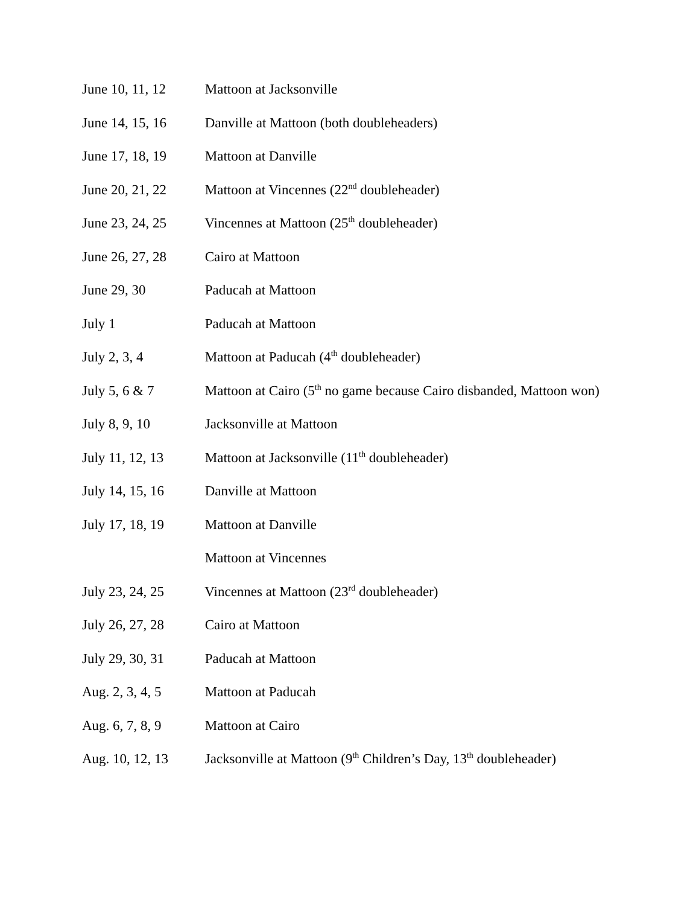June 10, 11, 12 Mattoon at Jacksonville
June 14, 15, 16 Danville at Mattoon (both doubleheaders)
June 17, 18, 19 Mattoon at Danville
June 20, 21, 22 Mattoon at Vincennes (22<sup>nd</sup> doubleheader)
June 23, 24, 25 Vincennes at Mattoon (25<sup>th</sup> doubleheader)
June 26, 27, 28 Cairo at Mattoon
June 29, 30 Paducah at Mattoon
July 1 Paducah at Mattoon
July 2, 3, 4 Mattoon at Paducah (4<sup>th</sup> doubleheader)
July 5, 6 & 7 Mattoon at Cairo (5<sup>th</sup> no game because Cairo disbanded, Mattoon won)
July 8, 9, 10 Jacksonville at Mattoon
July 11, 12, 13 Mattoon at Jacksonville (11<sup>th</sup> doubleheader)
July 14, 15, 16 Danville at Mattoon
July 17, 18, 19 Mattoon at Danville
Mattoon at Vincennes
July 23, 24, 25 Vincennes at Mattoon (23<sup>rd</sup> doubleheader)
July 26, 27, 28 Cairo at Mattoon
July 29, 30, 31 Paducah at Mattoon
Aug. 2, 3, 4, 5 Mattoon at Paducah
Aug. 6, 7, 8, 9 Mattoon at Cairo
Aug. 10, 12, 13 Jacksonville at Mattoon (9<sup>th</sup> Children’s Day, 13<sup>th</sup> doubleheader)